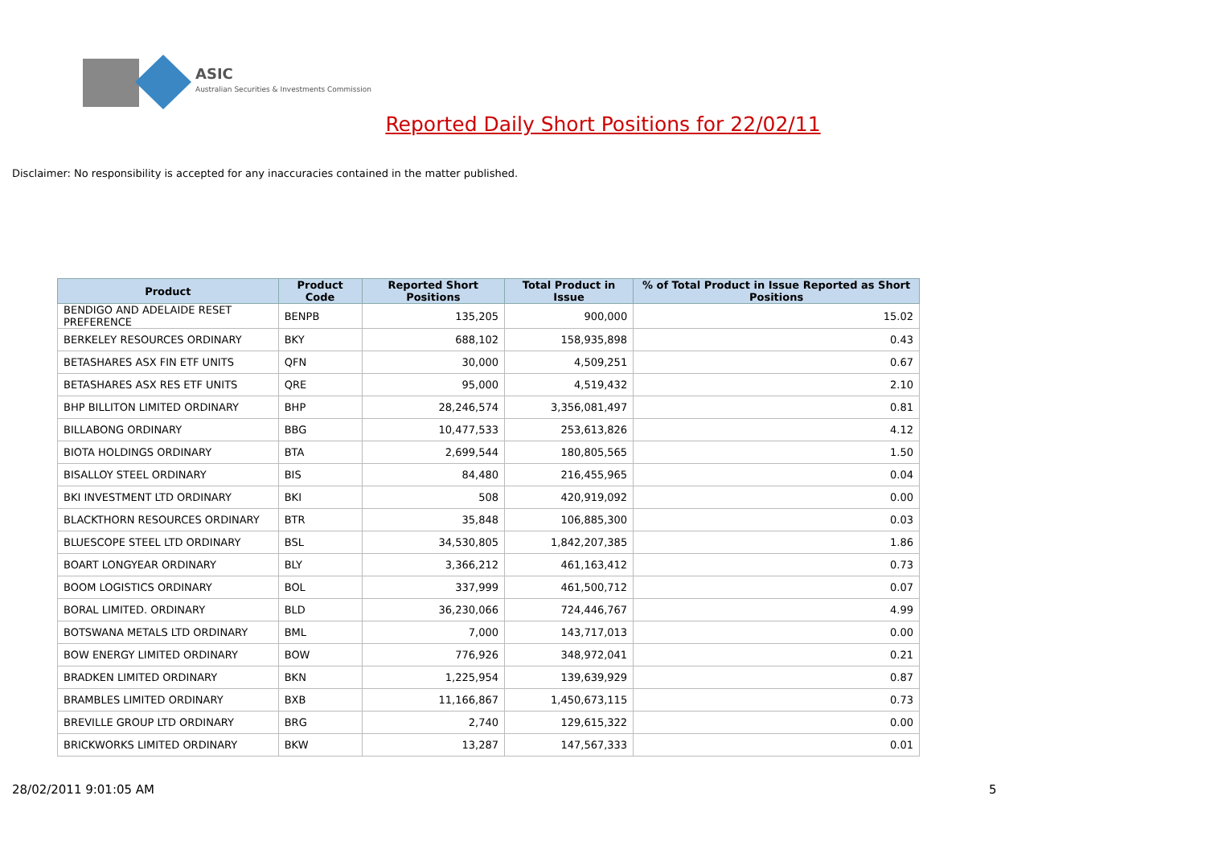ASIC
Australian Securities & Investments Commission
Reported Daily Short Positions for 22/02/11
Disclaimer: No responsibility is accepted for any inaccuracies contained in the matter published.
| Product | Product Code | Reported Short Positions | Total Product in Issue | % of Total Product in Issue Reported as Short Positions |
| --- | --- | --- | --- | --- |
| BENDIGO AND ADELAIDE RESET PREFERENCE | BENPB | 135,205 | 900,000 | 15.02 |
| BERKELEY RESOURCES ORDINARY | BKY | 688,102 | 158,935,898 | 0.43 |
| BETASHARES ASX FIN ETF UNITS | QFN | 30,000 | 4,509,251 | 0.67 |
| BETASHARES ASX RES ETF UNITS | QRE | 95,000 | 4,519,432 | 2.10 |
| BHP BILLITON LIMITED ORDINARY | BHP | 28,246,574 | 3,356,081,497 | 0.81 |
| BILLABONG ORDINARY | BBG | 10,477,533 | 253,613,826 | 4.12 |
| BIOTA HOLDINGS ORDINARY | BTA | 2,699,544 | 180,805,565 | 1.50 |
| BISALLOY STEEL ORDINARY | BIS | 84,480 | 216,455,965 | 0.04 |
| BKI INVESTMENT LTD ORDINARY | BKI | 508 | 420,919,092 | 0.00 |
| BLACKTHORN RESOURCES ORDINARY | BTR | 35,848 | 106,885,300 | 0.03 |
| BLUESCOPE STEEL LTD ORDINARY | BSL | 34,530,805 | 1,842,207,385 | 1.86 |
| BOART LONGYEAR ORDINARY | BLY | 3,366,212 | 461,163,412 | 0.73 |
| BOOM LOGISTICS ORDINARY | BOL | 337,999 | 461,500,712 | 0.07 |
| BORAL LIMITED. ORDINARY | BLD | 36,230,066 | 724,446,767 | 4.99 |
| BOTSWANA METALS LTD ORDINARY | BML | 7,000 | 143,717,013 | 0.00 |
| BOW ENERGY LIMITED ORDINARY | BOW | 776,926 | 348,972,041 | 0.21 |
| BRADKEN LIMITED ORDINARY | BKN | 1,225,954 | 139,639,929 | 0.87 |
| BRAMBLES LIMITED ORDINARY | BXB | 11,166,867 | 1,450,673,115 | 0.73 |
| BREVILLE GROUP LTD ORDINARY | BRG | 2,740 | 129,615,322 | 0.00 |
| BRICKWORKS LIMITED ORDINARY | BKW | 13,287 | 147,567,333 | 0.01 |
28/02/2011 9:01:05 AM 5